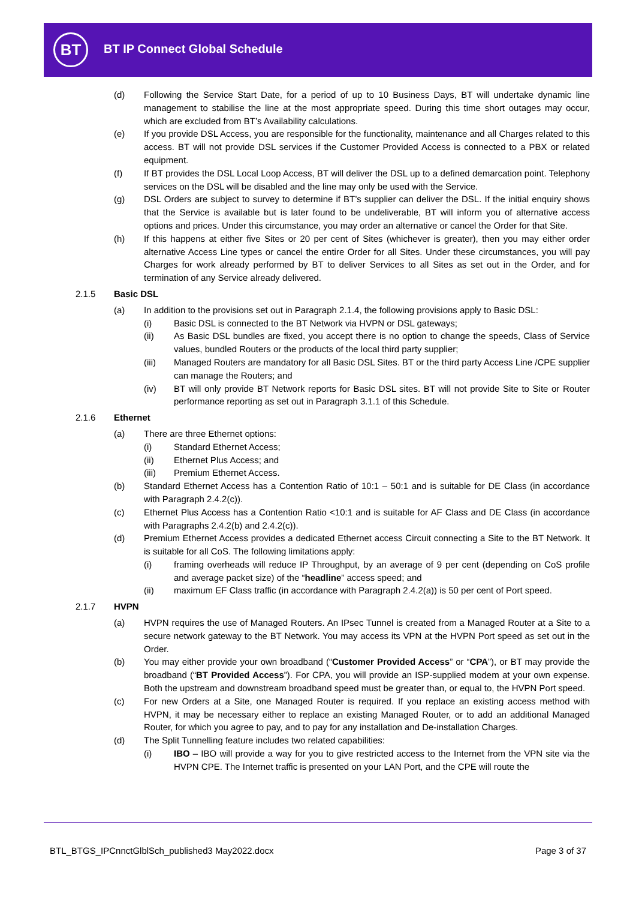BT BT IP Connect Global Schedule
(d) Following the Service Start Date, for a period of up to 10 Business Days, BT will undertake dynamic line management to stabilise the line at the most appropriate speed. During this time short outages may occur, which are excluded from BT’s Availability calculations.
(e) If you provide DSL Access, you are responsible for the functionality, maintenance and all Charges related to this access. BT will not provide DSL services if the Customer Provided Access is connected to a PBX or related equipment.
(f) If BT provides the DSL Local Loop Access, BT will deliver the DSL up to a defined demarcation point. Telephony services on the DSL will be disabled and the line may only be used with the Service.
(g) DSL Orders are subject to survey to determine if BT’s supplier can deliver the DSL. If the initial enquiry shows that the Service is available but is later found to be undeliverable, BT will inform you of alternative access options and prices. Under this circumstance, you may order an alternative or cancel the Order for that Site.
(h) If this happens at either five Sites or 20 per cent of Sites (whichever is greater), then you may either order alternative Access Line types or cancel the entire Order for all Sites. Under these circumstances, you will pay Charges for work already performed by BT to deliver Services to all Sites as set out in the Order, and for termination of any Service already delivered.
2.1.5 Basic DSL
(a) In addition to the provisions set out in Paragraph 2.1.4, the following provisions apply to Basic DSL:
(i) Basic DSL is connected to the BT Network via HVPN or DSL gateways;
(ii) As Basic DSL bundles are fixed, you accept there is no option to change the speeds, Class of Service values, bundled Routers or the products of the local third party supplier;
(iii) Managed Routers are mandatory for all Basic DSL Sites. BT or the third party Access Line /CPE supplier can manage the Routers; and
(iv) BT will only provide BT Network reports for Basic DSL sites. BT will not provide Site to Site or Router performance reporting as set out in Paragraph 3.1.1 of this Schedule.
2.1.6 Ethernet
(a) There are three Ethernet options:
(i) Standard Ethernet Access;
(ii) Ethernet Plus Access; and
(iii) Premium Ethernet Access.
(b) Standard Ethernet Access has a Contention Ratio of 10:1 – 50:1 and is suitable for DE Class (in accordance with Paragraph 2.4.2(c)).
(c) Ethernet Plus Access has a Contention Ratio <10:1 and is suitable for AF Class and DE Class (in accordance with Paragraphs 2.4.2(b) and 2.4.2(c)).
(d) Premium Ethernet Access provides a dedicated Ethernet access Circuit connecting a Site to the BT Network. It is suitable for all CoS. The following limitations apply:
(i) framing overheads will reduce IP Throughput, by an average of 9 per cent (depending on CoS profile and average packet size) of the “headline” access speed; and
(ii) maximum EF Class traffic (in accordance with Paragraph 2.4.2(a)) is 50 per cent of Port speed.
2.1.7 HVPN
(a) HVPN requires the use of Managed Routers. An IPsec Tunnel is created from a Managed Router at a Site to a secure network gateway to the BT Network. You may access its VPN at the HVPN Port speed as set out in the Order.
(b) You may either provide your own broadband (“Customer Provided Access” or “CPA”), or BT may provide the broadband (“BT Provided Access”). For CPA, you will provide an ISP-supplied modem at your own expense. Both the upstream and downstream broadband speed must be greater than, or equal to, the HVPN Port speed.
(c) For new Orders at a Site, one Managed Router is required. If you replace an existing access method with HVPN, it may be necessary either to replace an existing Managed Router, or to add an additional Managed Router, for which you agree to pay, and to pay for any installation and De-installation Charges.
(d) The Split Tunnelling feature includes two related capabilities:
(i) IBO – IBO will provide a way for you to give restricted access to the Internet from the VPN site via the HVPN CPE. The Internet traffic is presented on your LAN Port, and the CPE will route the
BTL_BTGS_IPCnnctGlblSch_published3 May2022.docx Page 3 of 37